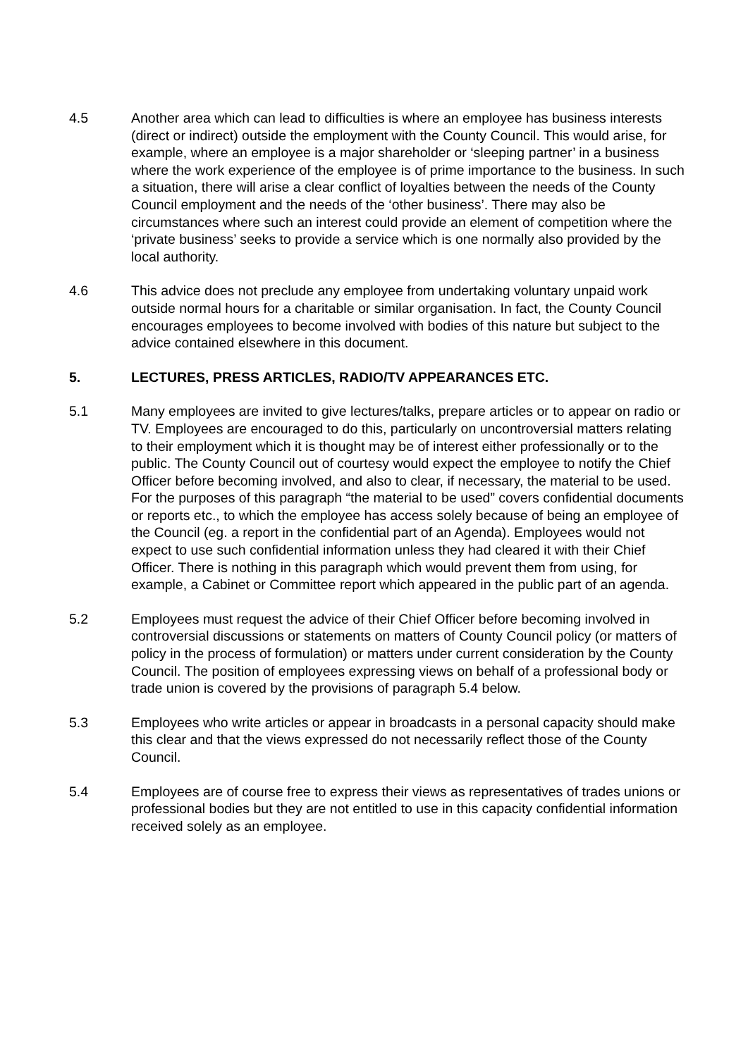4.5 Another area which can lead to difficulties is where an employee has business interests (direct or indirect) outside the employment with the County Council. This would arise, for example, where an employee is a major shareholder or ‘sleeping partner’ in a business where the work experience of the employee is of prime importance to the business. In such a situation, there will arise a clear conflict of loyalties between the needs of the County Council employment and the needs of the ‘other business’. There may also be circumstances where such an interest could provide an element of competition where the ‘private business’ seeks to provide a service which is one normally also provided by the local authority.
4.6 This advice does not preclude any employee from undertaking voluntary unpaid work outside normal hours for a charitable or similar organisation. In fact, the County Council encourages employees to become involved with bodies of this nature but subject to the advice contained elsewhere in this document.
5. LECTURES, PRESS ARTICLES, RADIO/TV APPEARANCES ETC.
5.1 Many employees are invited to give lectures/talks, prepare articles or to appear on radio or TV. Employees are encouraged to do this, particularly on uncontroversial matters relating to their employment which it is thought may be of interest either professionally or to the public. The County Council out of courtesy would expect the employee to notify the Chief Officer before becoming involved, and also to clear, if necessary, the material to be used. For the purposes of this paragraph “the material to be used” covers confidential documents or reports etc., to which the employee has access solely because of being an employee of the Council (eg. a report in the confidential part of an Agenda). Employees would not expect to use such confidential information unless they had cleared it with their Chief Officer. There is nothing in this paragraph which would prevent them from using, for example, a Cabinet or Committee report which appeared in the public part of an agenda.
5.2 Employees must request the advice of their Chief Officer before becoming involved in controversial discussions or statements on matters of County Council policy (or matters of policy in the process of formulation) or matters under current consideration by the County Council. The position of employees expressing views on behalf of a professional body or trade union is covered by the provisions of paragraph 5.4 below.
5.3 Employees who write articles or appear in broadcasts in a personal capacity should make this clear and that the views expressed do not necessarily reflect those of the County Council.
5.4 Employees are of course free to express their views as representatives of trades unions or professional bodies but they are not entitled to use in this capacity confidential information received solely as an employee.